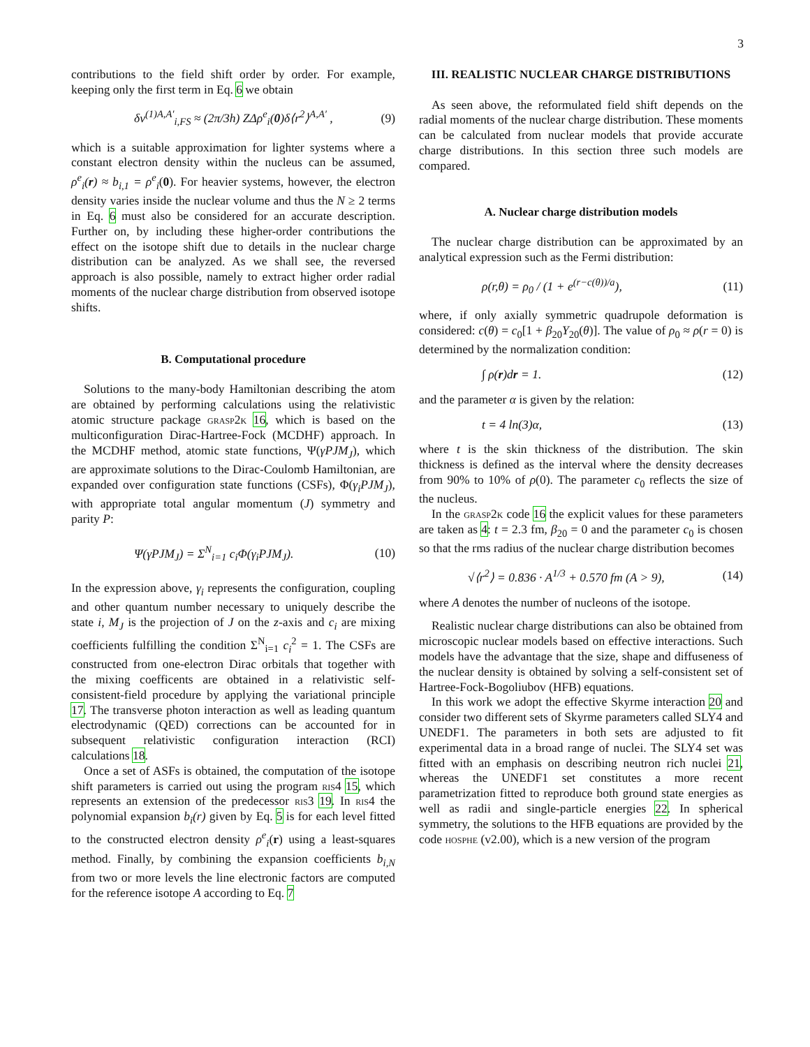3
contributions to the field shift order by order. For example, keeping only the first term in Eq. 6 we obtain
δν<sup>(1)A,A′</sup><sub>i,FS</sub> ≈ (2π/3h) ZΔρ<sup>e</sup><sub>i</sub>(0)δ⟨r<sup>2</sup>⟩<sup>A,A′</sup> , (9)
which is a suitable approximation for lighter systems where a constant electron density within the nucleus can be assumed, ρ<sup>e</sup><sub>i</sub>(r) ≈ b<sub>i,1</sub> = ρ<sup>e</sup><sub>i</sub>(0). For heavier systems, however, the electron density varies inside the nuclear volume and thus the N ≥ 2 terms in Eq. 6 must also be considered for an accurate description. Further on, by including these higher-order contributions the effect on the isotope shift due to details in the nuclear charge distribution can be analyzed. As we shall see, the reversed approach is also possible, namely to extract higher order radial moments of the nuclear charge distribution from observed isotope shifts.
B. Computational procedure
Solutions to the many-body Hamiltonian describing the atom are obtained by performing calculations using the relativistic atomic structure package grasp2k 16, which is based on the multiconfiguration Dirac-Hartree-Fock (MCDHF) approach. In the MCDHF method, atomic state functions, Ψ(γPJM<sub>J</sub>), which are approximate solutions to the Dirac-Coulomb Hamiltonian, are expanded over configuration state functions (CSFs), Φ(γ<sub>i</sub>PJM<sub>J</sub>), with appropriate total angular momentum (J) symmetry and parity P:
Ψ(γPJM<sub>J</sub>) = Σ<sup>N</sup><sub>i=1</sub> c<sub>i</sub>Φ(γ<sub>i</sub>PJM<sub>J</sub>). (10)
In the expression above, γ<sub>i</sub> represents the configuration, coupling and other quantum number necessary to uniquely describe the state i, M<sub>J</sub> is the projection of J on the z-axis and c<sub>i</sub> are mixing coefficients fulfilling the condition Σ<sup>N</sup><sub>i=1</sub> c<sub>i</sub><sup>2</sup> = 1. The CSFs are constructed from one-electron Dirac orbitals that together with the mixing coefficents are obtained in a relativistic self-consistent-field procedure by applying the variational principle 17. The transverse photon interaction as well as leading quantum electrodynamic (QED) corrections can be accounted for in subsequent relativistic configuration interaction (RCI) calculations 18.
Once a set of ASFs is obtained, the computation of the isotope shift parameters is carried out using the program ris4 15, which represents an extension of the predecessor ris3 19. In ris4 the polynomial expansion b<sub>i</sub>(r) given by Eq. 5 is for each level fitted to the constructed electron density ρ<sup>e</sup><sub>i</sub>(r) using a least-squares method. Finally, by combining the expansion coefficients b<sub>i,N</sub> from two or more levels the line electronic factors are computed for the reference isotope A according to Eq. 7
III. REALISTIC NUCLEAR CHARGE DISTRIBUTIONS
As seen above, the reformulated field shift depends on the radial moments of the nuclear charge distribution. These moments can be calculated from nuclear models that provide accurate charge distributions. In this section three such models are compared.
A. Nuclear charge distribution models
The nuclear charge distribution can be approximated by an analytical expression such as the Fermi distribution:
ρ(r,θ) = ρ<sub>0</sub> / (1 + e<sup>(r−c(θ))/a</sup>), (11)
where, if only axially symmetric quadrupole deformation is considered: c(θ) = c<sub>0</sub>[1 + β<sub>20</sub>Y<sub>20</sub>(θ)]. The value of ρ<sub>0</sub> ≈ ρ(r = 0) is determined by the normalization condition:
∫ ρ(r)dr = 1. (12)
and the parameter α is given by the relation:
t = 4 ln(3)α, (13)
where t is the skin thickness of the distribution. The skin thickness is defined as the interval where the density decreases from 90% to 10% of ρ(0). The parameter c<sub>0</sub> reflects the size of the nucleus.
In the grasp2k code 16 the explicit values for these parameters are taken as 4: t = 2.3 fm, β<sub>20</sub> = 0 and the parameter c<sub>0</sub> is chosen so that the rms radius of the nuclear charge distribution becomes
√⟨r<sup>2</sup>⟩ = 0.836 · A<sup>1/3</sup> + 0.570 fm (A > 9), (14)
where A denotes the number of nucleons of the isotope.
Realistic nuclear charge distributions can also be obtained from microscopic nuclear models based on effective interactions. Such models have the advantage that the size, shape and diffuseness of the nuclear density is obtained by solving a self-consistent set of Hartree-Fock-Bogoliubov (HFB) equations.
In this work we adopt the effective Skyrme interaction 20 and consider two different sets of Skyrme parameters called SLY4 and UNEDF1. The parameters in both sets are adjusted to fit experimental data in a broad range of nuclei. The SLY4 set was fitted with an emphasis on describing neutron rich nuclei 21, whereas the UNEDF1 set constitutes a more recent parametrization fitted to reproduce both ground state energies as well as radii and single-particle energies 22. In spherical symmetry, the solutions to the HFB equations are provided by the code hosphe (v2.00), which is a new version of the program